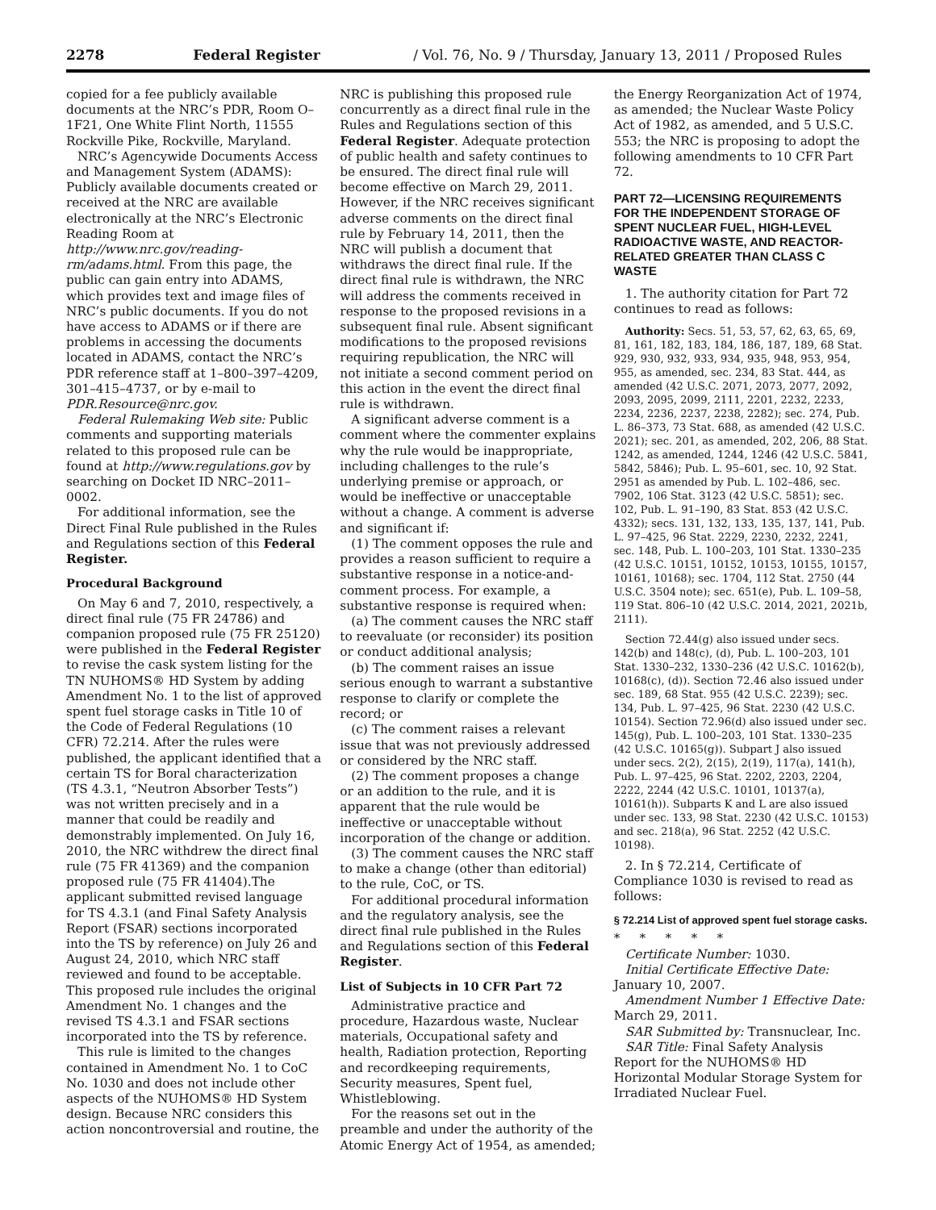2278 Federal Register / Vol. 76, No. 9 / Thursday, January 13, 2011 / Proposed Rules
copied for a fee publicly available documents at the NRC’s PDR, Room O–1F21, One White Flint North, 11555 Rockville Pike, Rockville, Maryland.
NRC’s Agencywide Documents Access and Management System (ADAMS): Publicly available documents created or received at the NRC are available electronically at the NRC’s Electronic Reading Room at http://www.nrc.gov/reading-rm/adams.html. From this page, the public can gain entry into ADAMS, which provides text and image files of NRC’s public documents. If you do not have access to ADAMS or if there are problems in accessing the documents located in ADAMS, contact the NRC’s PDR reference staff at 1–800–397–4209, 301–415–4737, or by e-mail to PDR.Resource@nrc.gov.
Federal Rulemaking Web site: Public comments and supporting materials related to this proposed rule can be found at http://www.regulations.gov by searching on Docket ID NRC–2011–0002.
For additional information, see the Direct Final Rule published in the Rules and Regulations section of this Federal Register.
Procedural Background
On May 6 and 7, 2010, respectively, a direct final rule (75 FR 24786) and companion proposed rule (75 FR 25120) were published in the Federal Register to revise the cask system listing for the TN NUHOMS® HD System by adding Amendment No. 1 to the list of approved spent fuel storage casks in Title 10 of the Code of Federal Regulations (10 CFR) 72.214. After the rules were published, the applicant identified that a certain TS for Boral characterization (TS 4.3.1, “Neutron Absorber Tests”) was not written precisely and in a manner that could be readily and demonstrably implemented. On July 16, 2010, the NRC withdrew the direct final rule (75 FR 41369) and the companion proposed rule (75 FR 41404).The applicant submitted revised language for TS 4.3.1 (and Final Safety Analysis Report (FSAR) sections incorporated into the TS by reference) on July 26 and August 24, 2010, which NRC staff reviewed and found to be acceptable. This proposed rule includes the original Amendment No. 1 changes and the revised TS 4.3.1 and FSAR sections incorporated into the TS by reference.
This rule is limited to the changes contained in Amendment No. 1 to CoC No. 1030 and does not include other aspects of the NUHOMS® HD System design. Because NRC considers this action noncontroversial and routine, the
NRC is publishing this proposed rule concurrently as a direct final rule in the Rules and Regulations section of this Federal Register. Adequate protection of public health and safety continues to be ensured. The direct final rule will become effective on March 29, 2011. However, if the NRC receives significant adverse comments on the direct final rule by February 14, 2011, then the NRC will publish a document that withdraws the direct final rule. If the direct final rule is withdrawn, the NRC will address the comments received in response to the proposed revisions in a subsequent final rule. Absent significant modifications to the proposed revisions requiring republication, the NRC will not initiate a second comment period on this action in the event the direct final rule is withdrawn.
A significant adverse comment is a comment where the commenter explains why the rule would be inappropriate, including challenges to the rule’s underlying premise or approach, or would be ineffective or unacceptable without a change. A comment is adverse and significant if:
(1) The comment opposes the rule and provides a reason sufficient to require a substantive response in a notice-and-comment process. For example, a substantive response is required when:
(a) The comment causes the NRC staff to reevaluate (or reconsider) its position or conduct additional analysis;
(b) The comment raises an issue serious enough to warrant a substantive response to clarify or complete the record; or
(c) The comment raises a relevant issue that was not previously addressed or considered by the NRC staff.
(2) The comment proposes a change or an addition to the rule, and it is apparent that the rule would be ineffective or unacceptable without incorporation of the change or addition.
(3) The comment causes the NRC staff to make a change (other than editorial) to the rule, CoC, or TS.
For additional procedural information and the regulatory analysis, see the direct final rule published in the Rules and Regulations section of this Federal Register.
List of Subjects in 10 CFR Part 72
Administrative practice and procedure, Hazardous waste, Nuclear materials, Occupational safety and health, Radiation protection, Reporting and recordkeeping requirements, Security measures, Spent fuel, Whistleblowing.
For the reasons set out in the preamble and under the authority of the Atomic Energy Act of 1954, as amended;
the Energy Reorganization Act of 1974, as amended; the Nuclear Waste Policy Act of 1982, as amended, and 5 U.S.C. 553; the NRC is proposing to adopt the following amendments to 10 CFR Part 72.
PART 72—LICENSING REQUIREMENTS FOR THE INDEPENDENT STORAGE OF SPENT NUCLEAR FUEL, HIGH-LEVEL RADIOACTIVE WASTE, AND REACTOR-RELATED GREATER THAN CLASS C WASTE
1. The authority citation for Part 72 continues to read as follows:
Authority: Secs. 51, 53, 57, 62, 63, 65, 69, 81, 161, 182, 183, 184, 186, 187, 189, 68 Stat. 929, 930, 932, 933, 934, 935, 948, 953, 954, 955, as amended, sec. 234, 83 Stat. 444, as amended (42 U.S.C. 2071, 2073, 2077, 2092, 2093, 2095, 2099, 2111, 2201, 2232, 2233, 2234, 2236, 2237, 2238, 2282); sec. 274, Pub. L. 86–373, 73 Stat. 688, as amended (42 U.S.C. 2021); sec. 201, as amended, 202, 206, 88 Stat. 1242, as amended, 1244, 1246 (42 U.S.C. 5841, 5842, 5846); Pub. L. 95–601, sec. 10, 92 Stat. 2951 as amended by Pub. L. 102–486, sec. 7902, 106 Stat. 3123 (42 U.S.C. 5851); sec. 102, Pub. L. 91–190, 83 Stat. 853 (42 U.S.C. 4332); secs. 131, 132, 133, 135, 137, 141, Pub. L. 97–425, 96 Stat. 2229, 2230, 2232, 2241, sec. 148, Pub. L. 100–203, 101 Stat. 1330–235 (42 U.S.C. 10151, 10152, 10153, 10155, 10157, 10161, 10168); sec. 1704, 112 Stat. 2750 (44 U.S.C. 3504 note); sec. 651(e), Pub. L. 109–58, 119 Stat. 806–10 (42 U.S.C. 2014, 2021, 2021b, 2111).
Section 72.44(g) also issued under secs. 142(b) and 148(c), (d), Pub. L. 100–203, 101 Stat. 1330–232, 1330–236 (42 U.S.C. 10162(b), 10168(c), (d)). Section 72.46 also issued under sec. 189, 68 Stat. 955 (42 U.S.C. 2239); sec. 134, Pub. L. 97–425, 96 Stat. 2230 (42 U.S.C. 10154). Section 72.96(d) also issued under sec. 145(g), Pub. L. 100–203, 101 Stat. 1330–235 (42 U.S.C. 10165(g)). Subpart J also issued under secs. 2(2), 2(15), 2(19), 117(a), 141(h), Pub. L. 97–425, 96 Stat. 2202, 2203, 2204, 2222, 2244 (42 U.S.C. 10101, 10137(a), 10161(h)). Subparts K and L are also issued under sec. 133, 98 Stat. 2230 (42 U.S.C. 10153) and sec. 218(a), 96 Stat. 2252 (42 U.S.C. 10198).
2. In § 72.214, Certificate of Compliance 1030 is revised to read as follows:
§ 72.214 List of approved spent fuel storage casks.
* * * * *
Certificate Number: 1030.
Initial Certificate Effective Date: January 10, 2007.
Amendment Number 1 Effective Date: March 29, 2011.
SAR Submitted by: Transnuclear, Inc.
SAR Title: Final Safety Analysis Report for the NUHOMS® HD Horizontal Modular Storage System for Irradiated Nuclear Fuel.